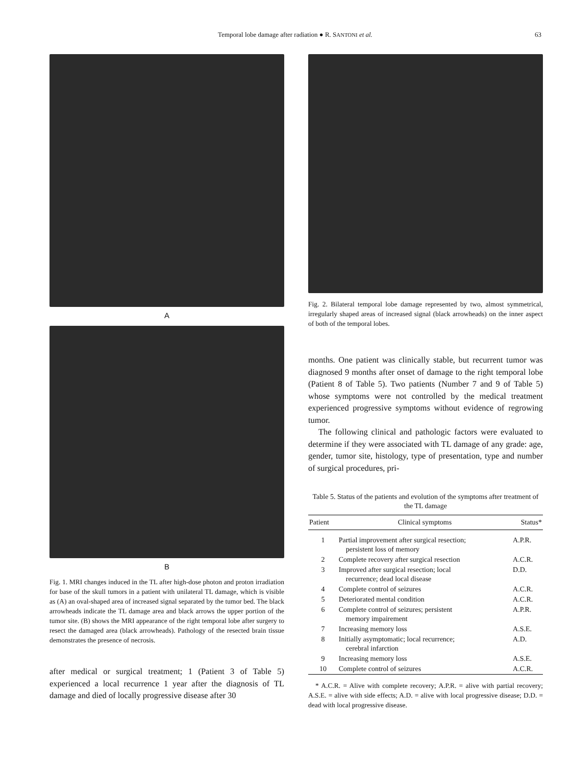Temporal lobe damage after radiation ● R. SANTONI et al.
63
A
B
Fig. 1. MRI changes induced in the TL after high-dose photon and proton irradiation for base of the skull tumors in a patient with unilateral TL damage, which is visible as (A) an oval-shaped area of increased signal separated by the tumor bed. The black arrowheads indicate the TL damage area and black arrows the upper portion of the tumor site. (B) shows the MRI appearance of the right temporal lobe after surgery to resect the damaged area (black arrowheads). Pathology of the resected brain tissue demonstrates the presence of necrosis.
after medical or surgical treatment; 1 (Patient 3 of Table 5) experienced a local recurrence 1 year after the diagnosis of TL damage and died of locally progressive disease after 30
Fig. 2. Bilateral temporal lobe damage represented by two, almost symmetrical, irregularly shaped areas of increased signal (black arrowheads) on the inner aspect of both of the temporal lobes.
months. One patient was clinically stable, but recurrent tumor was diagnosed 9 months after onset of damage to the right temporal lobe (Patient 8 of Table 5). Two patients (Number 7 and 9 of Table 5) whose symptoms were not controlled by the medical treatment experienced progressive symptoms without evidence of regrowing tumor.
The following clinical and pathologic factors were evaluated to determine if they were associated with TL damage of any grade: age, gender, tumor site, histology, type of presentation, type and number of surgical procedures, pri-
Table 5. Status of the patients and evolution of the symptoms after treatment of the TL damage
| Patient | Clinical symptoms | Status* |
| --- | --- | --- |
| 1 | Partial improvement after surgical resection; persistent loss of memory | A.P.R. |
| 2 | Complete recovery after surgical resection | A.C.R. |
| 3 | Improved after surgical resection; local recurrence; dead local disease | D.D. |
| 4 | Complete control of seizures | A.C.R. |
| 5 | Deteriorated mental condition | A.C.R. |
| 6 | Complete control of seizures; persistent memory impairement | A.P.R. |
| 7 | Increasing memory loss | A.S.E. |
| 8 | Initially asymptomatic; local recurrence; cerebral infarction | A.D. |
| 9 | Increasing memory loss | A.S.E. |
| 10 | Complete control of seizures | A.C.R. |
* A.C.R. = Alive with complete recovery; A.P.R. = alive with partial recovery; A.S.E. = alive with side effects; A.D. = alive with local progressive disease; D.D. = dead with local progressive disease.